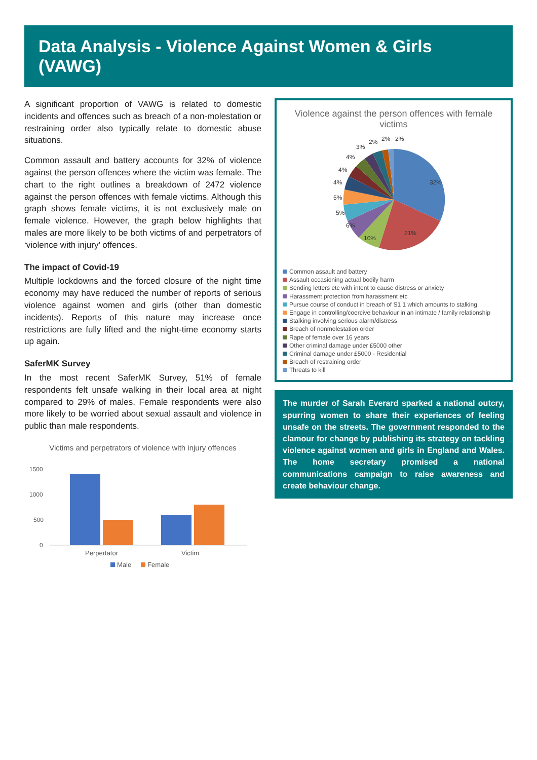Data Analysis - Violence Against Women & Girls (VAWG)
A significant proportion of VAWG is related to domestic incidents and offences such as breach of a non-molestation or restraining order also typically relate to domestic abuse situations.
Common assault and battery accounts for 32% of violence against the person offences where the victim was female. The chart to the right outlines a breakdown of 2472 violence against the person offences with female victims. Although this graph shows female victims, it is not exclusively male on female violence. However, the graph below highlights that males are more likely to be both victims of and perpetrators of ‘violence with injury’ offences.
The impact of Covid-19
Multiple lockdowns and the forced closure of the night time economy may have reduced the number of reports of serious violence against women and girls (other than domestic incidents). Reports of this nature may increase once restrictions are fully lifted and the night-time economy starts up again.
SaferMK Survey
In the most recent SaferMK Survey, 51% of female respondents felt unsafe walking in their local area at night compared to 29% of males. Female respondents were also more likely to be worried about sexual assault and violence in public than male respondents.
Victims and perpetrators of violence with injury offences
1500
1000
500
0
Perpertator
Victim
Male
Female
Violence against the person offences with female victims
32%
21%
10%
6%
5%
5%
4%
4%
4%
3%
2%
2%
2%
Common assault and battery
Assault occasioning actual bodily harm
Sending letters etc with intent to cause distress or anxiety
Harassment protection from harassment etc
Pursue course of conduct in breach of S1 1 which amounts to stalking
Engage in controlling/coercive behaviour in an intimate / family relationship
Stalking involving serious alarm/distress
Breach of nonmolestation order
Rape of female over 16 years
Other criminal damage under £5000 other
Criminal damage under £5000 - Residential
Breach of restraining order
Threats to kill
The murder of Sarah Everard sparked a national outcry, spurring women to share their experiences of feeling unsafe on the streets. The government responded to the clamour for change by publishing its strategy on tackling violence against women and girls in England and Wales. The home secretary promised a national communications campaign to raise awareness and create behaviour change.